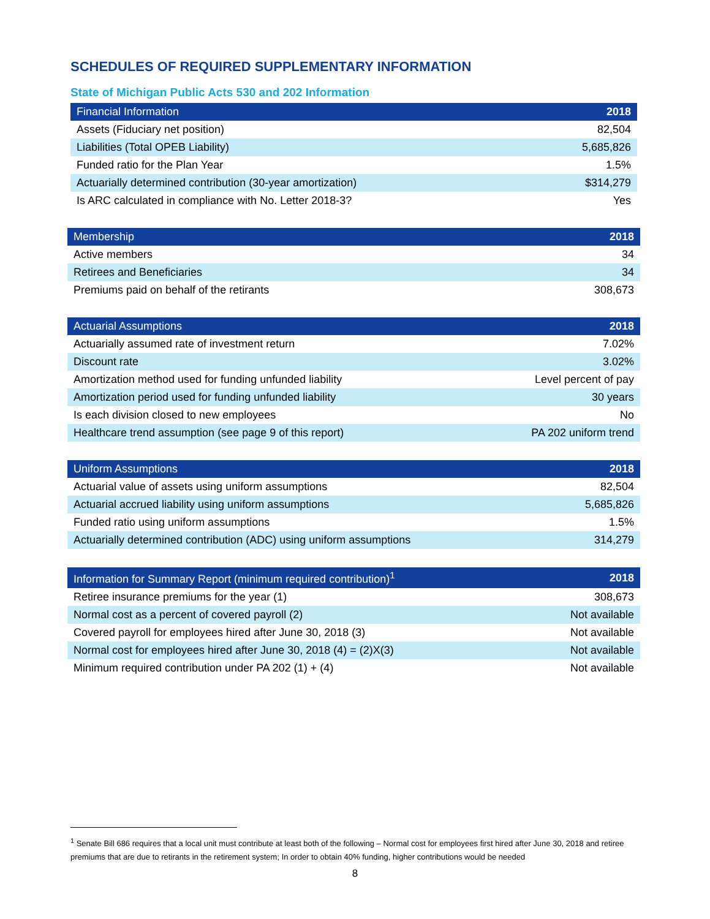SCHEDULES OF REQUIRED SUPPLEMENTARY INFORMATION
State of Michigan Public Acts 530 and 202 Information
| Financial Information | 2018 |
| --- | --- |
| Assets (Fiduciary net position) | 82,504 |
| Liabilities (Total OPEB Liability) | 5,685,826 |
| Funded ratio for the Plan Year | 1.5% |
| Actuarially determined contribution (30-year amortization) | $314,279 |
| Is ARC calculated in compliance with No. Letter 2018-3? | Yes |
| Membership | 2018 |
| --- | --- |
| Active members | 34 |
| Retirees and Beneficiaries | 34 |
| Premiums paid on behalf of the retirants | 308,673 |
| Actuarial Assumptions | 2018 |
| --- | --- |
| Actuarially assumed rate of investment return | 7.02% |
| Discount rate | 3.02% |
| Amortization method used for funding unfunded liability | Level percent of pay |
| Amortization period used for funding unfunded liability | 30 years |
| Is each division closed to new employees | No |
| Healthcare trend assumption (see page 9 of this report) | PA 202 uniform trend |
| Uniform Assumptions | 2018 |
| --- | --- |
| Actuarial value of assets using uniform assumptions | 82,504 |
| Actuarial accrued liability using uniform assumptions | 5,685,826 |
| Funded ratio using uniform assumptions | 1.5% |
| Actuarially determined contribution (ADC) using uniform assumptions | 314,279 |
| Information for Summary Report (minimum required contribution)<sup>1</sup> | 2018 |
| --- | --- |
| Retiree insurance premiums for the year (1) | 308,673 |
| Normal cost as a percent of covered payroll (2) | Not available |
| Covered payroll for employees hired after June 30, 2018 (3) | Not available |
| Normal cost for employees hired after June 30, 2018 (4) = (2)X(3) | Not available |
| Minimum required contribution under PA 202 (1) + (4) | Not available |
<sup>1</sup> Senate Bill 686 requires that a local unit must contribute at least both of the following – Normal cost for employees first hired after June 30, 2018 and retiree premiums that are due to retirants in the retirement system; In order to obtain 40% funding, higher contributions would be needed
8